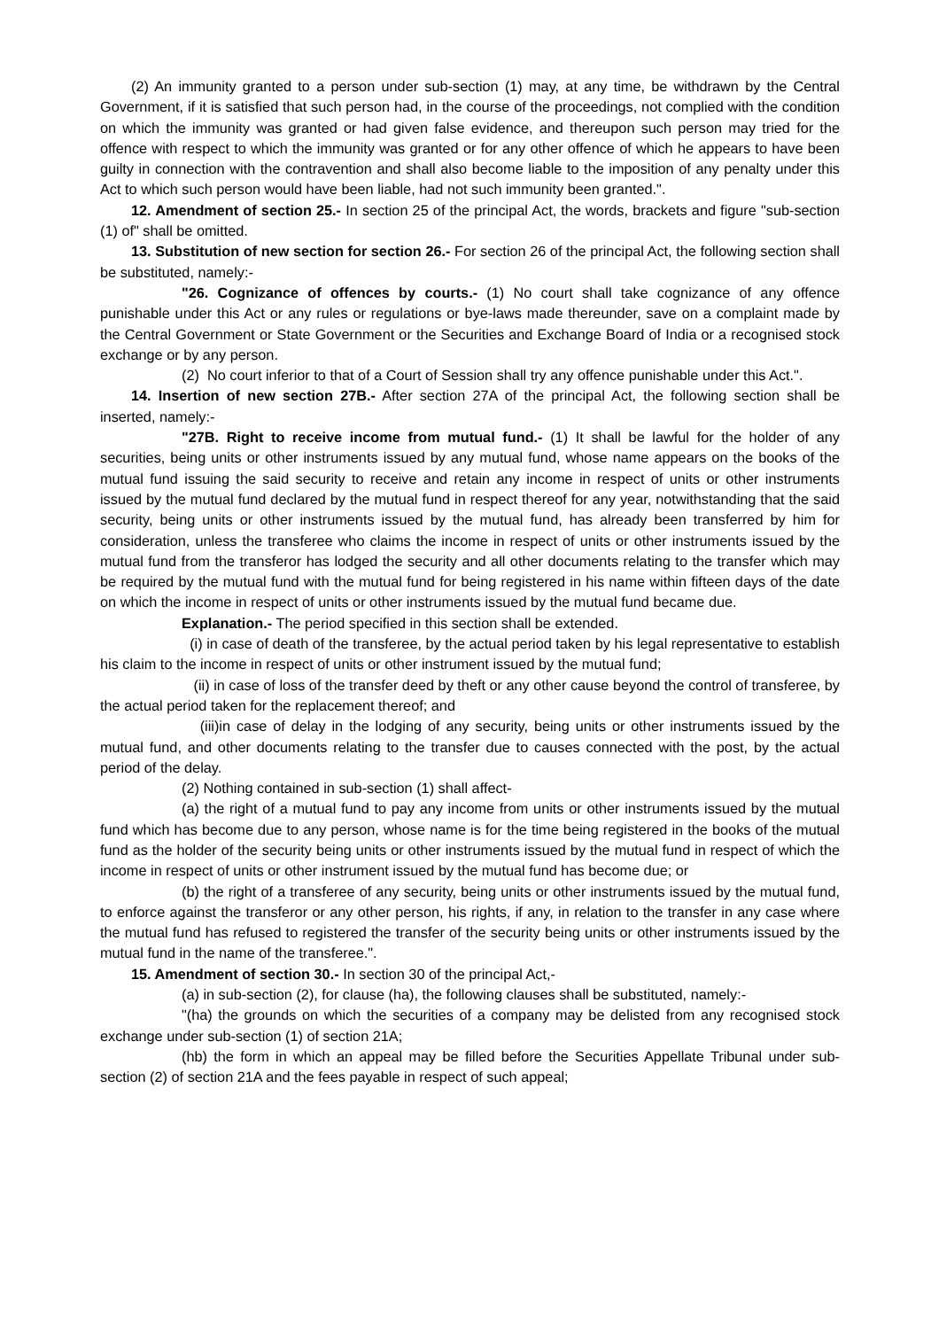(2) An immunity granted to a person under sub-section (1) may, at any time, be withdrawn by the Central Government, if it is satisfied that such person had, in the course of the proceedings, not complied with the condition on which the immunity was granted or had given false evidence, and thereupon such person may tried for the offence with respect to which the immunity was granted or for any other offence of which he appears to have been guilty in connection with the contravention and shall also become liable to the imposition of any penalty under this Act to which such person would have been liable, had not such immunity been granted.".
12. Amendment of section 25.- In section 25 of the principal Act, the words, brackets and figure "sub-section (1) of" shall be omitted.
13. Substitution of new section for section 26.- For section 26 of the principal Act, the following section shall be substituted, namely:-
"26. Cognizance of offences by courts.- (1) No court shall take cognizance of any offence punishable under this Act or any rules or regulations or bye-laws made thereunder, save on a complaint made by the Central Government or State Government or the Securities and Exchange Board of India or a recognised stock exchange or by any person.
(2) No court inferior to that of a Court of Session shall try any offence punishable under this Act.".
14. Insertion of new section 27B.- After section 27A of the principal Act, the following section shall be inserted, namely:-
"27B. Right to receive income from mutual fund.- (1) It shall be lawful for the holder of any securities, being units or other instruments issued by any mutual fund, whose name appears on the books of the mutual fund issuing the said security to receive and retain any income in respect of units or other instruments issued by the mutual fund declared by the mutual fund in respect thereof for any year, notwithstanding that the said security, being units or other instruments issued by the mutual fund, has already been transferred by him for consideration, unless the transferee who claims the income in respect of units or other instruments issued by the mutual fund from the transferor has lodged the security and all other documents relating to the transfer which may be required by the mutual fund with the mutual fund for being registered in his name within fifteen days of the date on which the income in respect of units or other instruments issued by the mutual fund became due.
Explanation.- The period specified in this section shall be extended.
(i) in case of death of the transferee, by the actual period taken by his legal representative to establish his claim to the income in respect of units or other instrument issued by the mutual fund;
(ii) in case of loss of the transfer deed by theft or any other cause beyond the control of transferee, by the actual period taken for the replacement thereof; and
(iii)in case of delay in the lodging of any security, being units or other instruments issued by the mutual fund, and other documents relating to the transfer due to causes connected with the post, by the actual period of the delay.
(2) Nothing contained in sub-section (1) shall affect-
(a) the right of a mutual fund to pay any income from units or other instruments issued by the mutual fund which has become due to any person, whose name is for the time being registered in the books of the mutual fund as the holder of the security being units or other instruments issued by the mutual fund in respect of which the income in respect of units or other instrument issued by the mutual fund has become due; or
(b) the right of a transferee of any security, being units or other instruments issued by the mutual fund, to enforce against the transferor or any other person, his rights, if any, in relation to the transfer in any case where the mutual fund has refused to registered the transfer of the security being units or other instruments issued by the mutual fund in the name of the transferee.".
15. Amendment of section 30.- In section 30 of the principal Act,-
(a) in sub-section (2), for clause (ha), the following clauses shall be substituted, namely:-
"(ha) the grounds on which the securities of a company may be delisted from any recognised stock exchange under sub-section (1) of section 21A;
(hb) the form in which an appeal may be filled before the Securities Appellate Tribunal under sub-section (2) of section 21A and the fees payable in respect of such appeal;